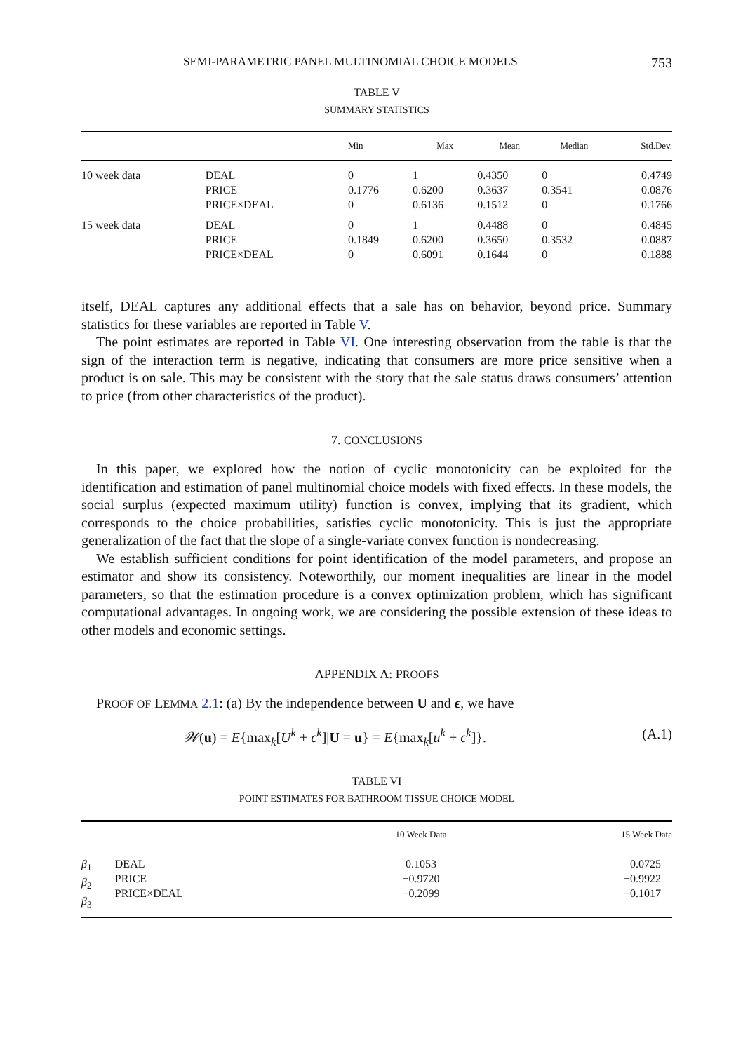SEMI-PARAMETRIC PANEL MULTINOMIAL CHOICE MODELS 753
TABLE V
SUMMARY STATISTICS
| | | Min | Max | Mean | Median | Std.Dev. |
| --- | --- | --- | --- | --- | --- | --- |
| 10 week data | DEAL PRICE PRICE×DEAL | 0 0.1776 0 | 1 0.6200 0.6136 | 0.4350 0.3637 0.1512 | 0 0.3541 0 | 0.4749 0.0876 0.1766 |
| 15 week data | DEAL PRICE PRICE×DEAL | 0 0.1849 0 | 1 0.6200 0.6091 | 0.4488 0.3650 0.1644 | 0 0.3532 0 | 0.4845 0.0887 0.1888 |
itself, DEAL captures any additional effects that a sale has on behavior, beyond price. Summary statistics for these variables are reported in Table V.
The point estimates are reported in Table VI. One interesting observation from the table is that the sign of the interaction term is negative, indicating that consumers are more price sensitive when a product is on sale. This may be consistent with the story that the sale status draws consumers’ attention to price (from other characteristics of the product).
7. CONCLUSIONS
In this paper, we explored how the notion of cyclic monotonicity can be exploited for the identification and estimation of panel multinomial choice models with fixed effects. In these models, the social surplus (expected maximum utility) function is convex, implying that its gradient, which corresponds to the choice probabilities, satisfies cyclic monotonicity. This is just the appropriate generalization of the fact that the slope of a single-variate convex function is nondecreasing.
We establish sufficient conditions for point identification of the model parameters, and propose an estimator and show its consistency. Noteworthily, our moment inequalities are linear in the model parameters, so that the estimation procedure is a convex optimization problem, which has significant computational advantages. In ongoing work, we are considering the possible extension of these ideas to other models and economic settings.
APPENDIX A: PROOFS
PROOF OF LEMMA 2.1: (a) By the independence between U and ϵ, we have
𝒲(u) = E{max<sub>k</sub>[U<sup>k</sup> + ϵ<sup>k</sup>]|U = u} = E{max<sub>k</sub>[u<sup>k</sup> + ϵ<sup>k</sup>]}. (A.1)
TABLE VI
POINT ESTIMATES FOR BATHROOM TISSUE CHOICE MODEL
| | | 10 Week Data | 15 Week Data |
| --- | --- | --- | --- |
| β<sub>1</sub> β<sub>2</sub> β<sub>3</sub> | DEAL PRICE PRICE×DEAL | 0.1053 −0.9720 −0.2099 | 0.0725 −0.9922 −0.1017 |